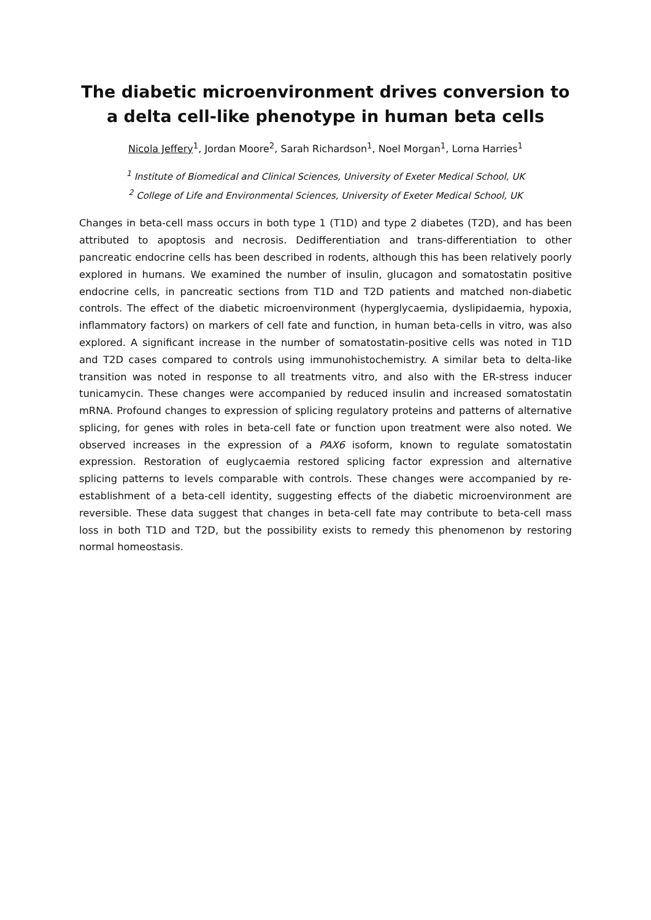The diabetic microenvironment drives conversion to a delta cell-like phenotype in human beta cells
Nicola Jeffery<sup>1</sup>, Jordan Moore<sup>2</sup>, Sarah Richardson<sup>1</sup>, Noel Morgan<sup>1</sup>, Lorna Harries<sup>1</sup>
<sup>1</sup> Institute of Biomedical and Clinical Sciences, University of Exeter Medical School, UK
<sup>2</sup> College of Life and Environmental Sciences, University of Exeter Medical School, UK
Changes in beta-cell mass occurs in both type 1 (T1D) and type 2 diabetes (T2D), and has been attributed to apoptosis and necrosis. Dedifferentiation and trans-differentiation to other pancreatic endocrine cells has been described in rodents, although this has been relatively poorly explored in humans. We examined the number of insulin, glucagon and somatostatin positive endocrine cells, in pancreatic sections from T1D and T2D patients and matched non-diabetic controls. The effect of the diabetic microenvironment (hyperglycaemia, dyslipidaemia, hypoxia, inflammatory factors) on markers of cell fate and function, in human beta-cells in vitro, was also explored. A significant increase in the number of somatostatin-positive cells was noted in T1D and T2D cases compared to controls using immunohistochemistry. A similar beta to delta-like transition was noted in response to all treatments vitro, and also with the ER-stress inducer tunicamycin. These changes were accompanied by reduced insulin and increased somatostatin mRNA. Profound changes to expression of splicing regulatory proteins and patterns of alternative splicing, for genes with roles in beta-cell fate or function upon treatment were also noted. We observed increases in the expression of a PAX6 isoform, known to regulate somatostatin expression. Restoration of euglycaemia restored splicing factor expression and alternative splicing patterns to levels comparable with controls. These changes were accompanied by re-establishment of a beta-cell identity, suggesting effects of the diabetic microenvironment are reversible. These data suggest that changes in beta-cell fate may contribute to beta-cell mass loss in both T1D and T2D, but the possibility exists to remedy this phenomenon by restoring normal homeostasis.